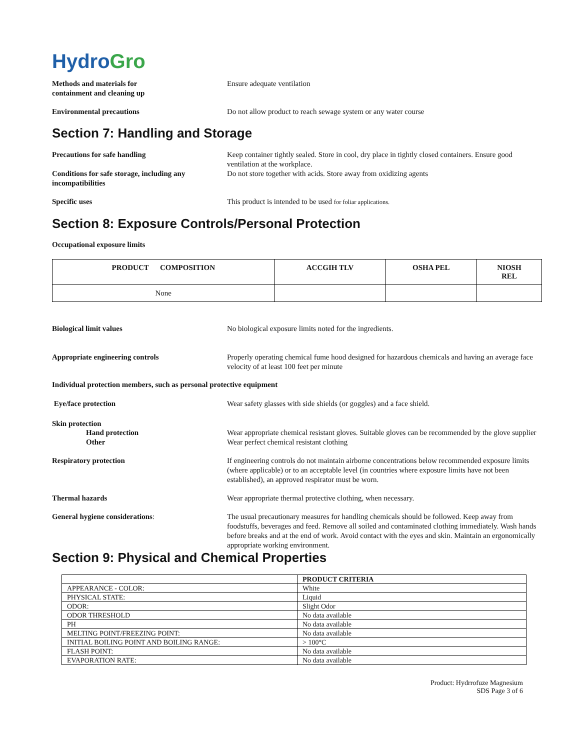HydroGro
Methods and materials for
containment and cleaning up
Ensure adequate ventilation
Environmental precautions Do not allow product to reach sewage system or any water course
Section 7: Handling and Storage
Precautions for safe handling Keep container tightly sealed. Store in cool, dry place in tightly closed containers. Ensure good ventilation at the workplace.
Conditions for safe storage, including any incompatibilities
Do not store together with acids. Store away from oxidizing agents
Specific uses This product is intended to be used for foliar applications.
Section 8: Exposure Controls/Personal Protection
Occupational exposure limits
| PRODUCT COMPOSITION | ACCGIH TLV | OSHA PEL | NIOSH REL |
| --- | --- | --- | --- |
| None | | | |
Biological limit values No biological exposure limits noted for the ingredients.
Appropriate engineering controls Properly operating chemical fume hood designed for hazardous chemicals and having an average face velocity of at least 100 feet per minute
Individual protection members, such as personal protective equipment
Eye/face protection Wear safety glasses with side shields (or goggles) and a face shield.
Skin protection
Hand protection Wear appropriate chemical resistant gloves. Suitable gloves can be recommended by the glove supplier
Other Wear perfect chemical resistant clothing
Respiratory protection If engineering controls do not maintain airborne concentrations below recommended exposure limits (where applicable) or to an acceptable level (in countries where exposure limits have not been established), an approved respirator must be worn.
Thermal hazards Wear appropriate thermal protective clothing, when necessary.
General hygiene considerations: The usual precautionary measures for handling chemicals should be followed. Keep away from foodstuffs, beverages and feed. Remove all soiled and contaminated clothing immediately. Wash hands before breaks and at the end of work. Avoid contact with the eyes and skin. Maintain an ergonomically appropriate working environment.
Section 9: Physical and Chemical Properties
| | PRODUCT CRITERIA |
| --- | --- |
| APPEARANCE - COLOR: | White |
| PHYSICAL STATE: | Liquid |
| ODOR: | Slight Odor |
| ODOR THRESHOLD | No data available |
| PH | No data available |
| MELTING POINT/FREEZING POINT: | No data available |
| INITIAL BOILING POINT AND BOILING RANGE: | > 100°C |
| FLASH POINT: | No data available |
| EVAPORATION RATE: | No data available |
Product: Hydrrofuze Magnesium
SDS Page 3 of 6